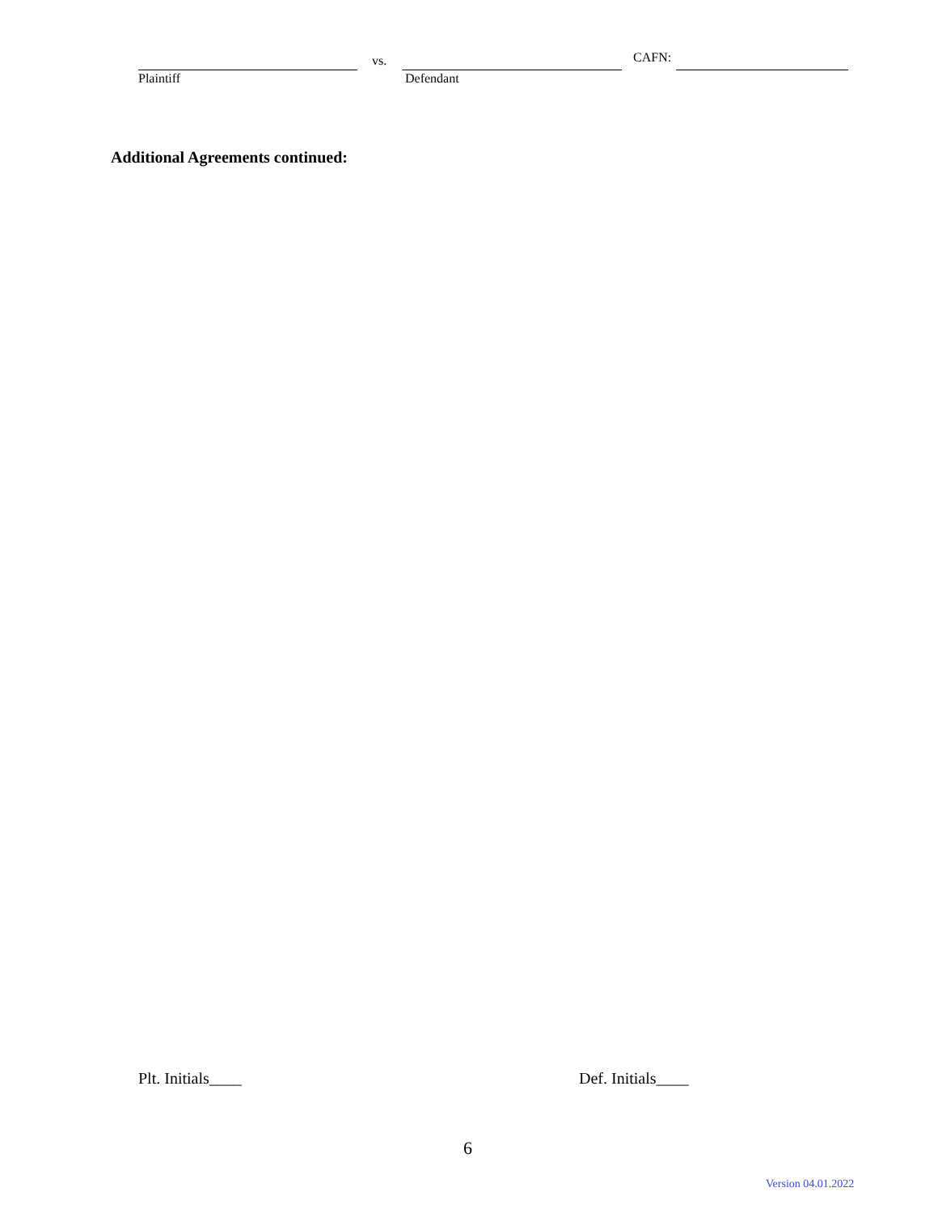Plaintiff
vs.
Defendant
CAFN:
Additional Agreements continued:
Plt. Initials____ Def. Initials____
6
Version 04.01.2022